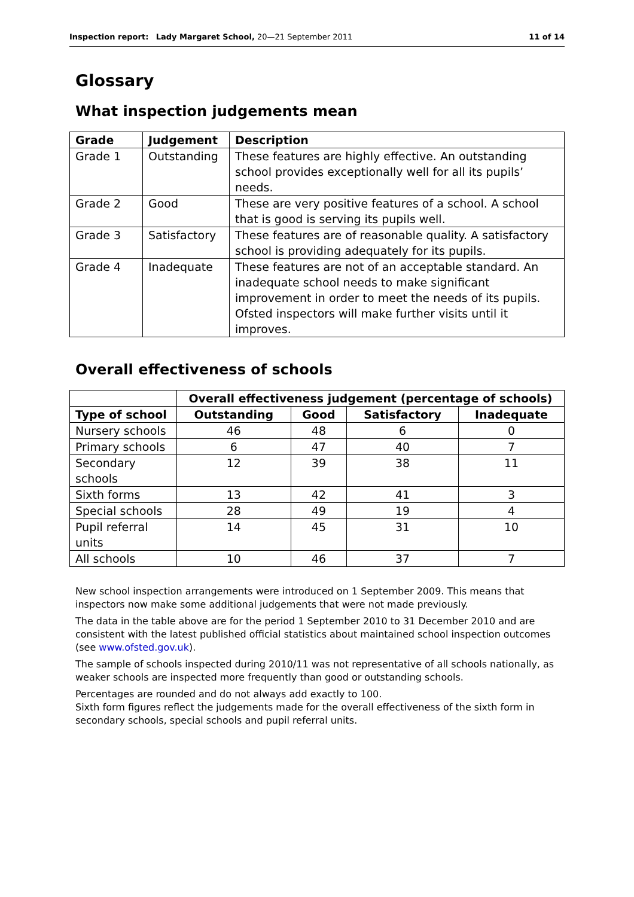Inspection report: Lady Margaret School, 20—21 September 2011 11 of 14
Glossary
What inspection judgements mean
| Grade | Judgement | Description |
| --- | --- | --- |
| Grade 1 | Outstanding | These features are highly effective. An outstanding school provides exceptionally well for all its pupils’ needs. |
| Grade 2 | Good | These are very positive features of a school. A school that is good is serving its pupils well. |
| Grade 3 | Satisfactory | These features are of reasonable quality. A satisfactory school is providing adequately for its pupils. |
| Grade 4 | Inadequate | These features are not of an acceptable standard. An inadequate school needs to make significant improvement in order to meet the needs of its pupils. Ofsted inspectors will make further visits until it improves. |
Overall effectiveness of schools
| | Overall effectiveness judgement (percentage of schools) | | | |
| Type of school | Outstanding | Good | Satisfactory | Inadequate |
| Nursery schools | 46 | 48 | 6 | 0 |
| Primary schools | 6 | 47 | 40 | 7 |
| Secondary schools | 12 | 39 | 38 | 11 |
| Sixth forms | 13 | 42 | 41 | 3 |
| Special schools | 28 | 49 | 19 | 4 |
| Pupil referral units | 14 | 45 | 31 | 10 |
| All schools | 10 | 46 | 37 | 7 |
New school inspection arrangements were introduced on 1 September 2009. This means that inspectors now make some additional judgements that were not made previously.
The data in the table above are for the period 1 September 2010 to 31 December 2010 and are consistent with the latest published official statistics about maintained school inspection outcomes (see www.ofsted.gov.uk).
The sample of schools inspected during 2010/11 was not representative of all schools nationally, as weaker schools are inspected more frequently than good or outstanding schools.
Percentages are rounded and do not always add exactly to 100.
Sixth form figures reflect the judgements made for the overall effectiveness of the sixth form in secondary schools, special schools and pupil referral units.